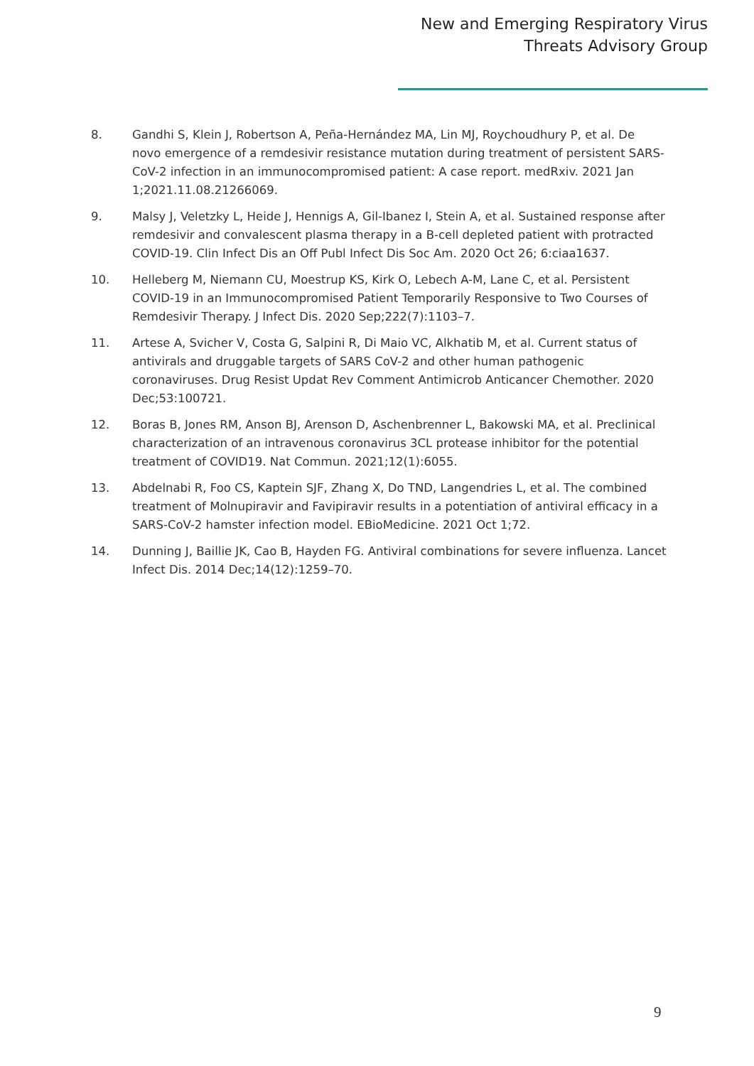New and Emerging Respiratory Virus
Threats Advisory Group
8. Gandhi S, Klein J, Robertson A, Peña-Hernández MA, Lin MJ, Roychoudhury P, et al. De novo emergence of a remdesivir resistance mutation during treatment of persistent SARS-CoV-2 infection in an immunocompromised patient: A case report. medRxiv. 2021 Jan 1;2021.11.08.21266069.
9. Malsy J, Veletzky L, Heide J, Hennigs A, Gil-Ibanez I, Stein A, et al. Sustained response after remdesivir and convalescent plasma therapy in a B-cell depleted patient with protracted COVID-19. Clin Infect Dis an Off Publ Infect Dis Soc Am. 2020 Oct 26; 6:ciaa1637.
10. Helleberg M, Niemann CU, Moestrup KS, Kirk O, Lebech A-M, Lane C, et al. Persistent COVID-19 in an Immunocompromised Patient Temporarily Responsive to Two Courses of Remdesivir Therapy. J Infect Dis. 2020 Sep;222(7):1103–7.
11. Artese A, Svicher V, Costa G, Salpini R, Di Maio VC, Alkhatib M, et al. Current status of antivirals and druggable targets of SARS CoV-2 and other human pathogenic coronaviruses. Drug Resist Updat Rev Comment Antimicrob Anticancer Chemother. 2020 Dec;53:100721.
12. Boras B, Jones RM, Anson BJ, Arenson D, Aschenbrenner L, Bakowski MA, et al. Preclinical characterization of an intravenous coronavirus 3CL protease inhibitor for the potential treatment of COVID19. Nat Commun. 2021;12(1):6055.
13. Abdelnabi R, Foo CS, Kaptein SJF, Zhang X, Do TND, Langendries L, et al. The combined treatment of Molnupiravir and Favipiravir results in a potentiation of antiviral efficacy in a SARS-CoV-2 hamster infection model. EBioMedicine. 2021 Oct 1;72.
14. Dunning J, Baillie JK, Cao B, Hayden FG. Antiviral combinations for severe influenza. Lancet Infect Dis. 2014 Dec;14(12):1259–70.
9